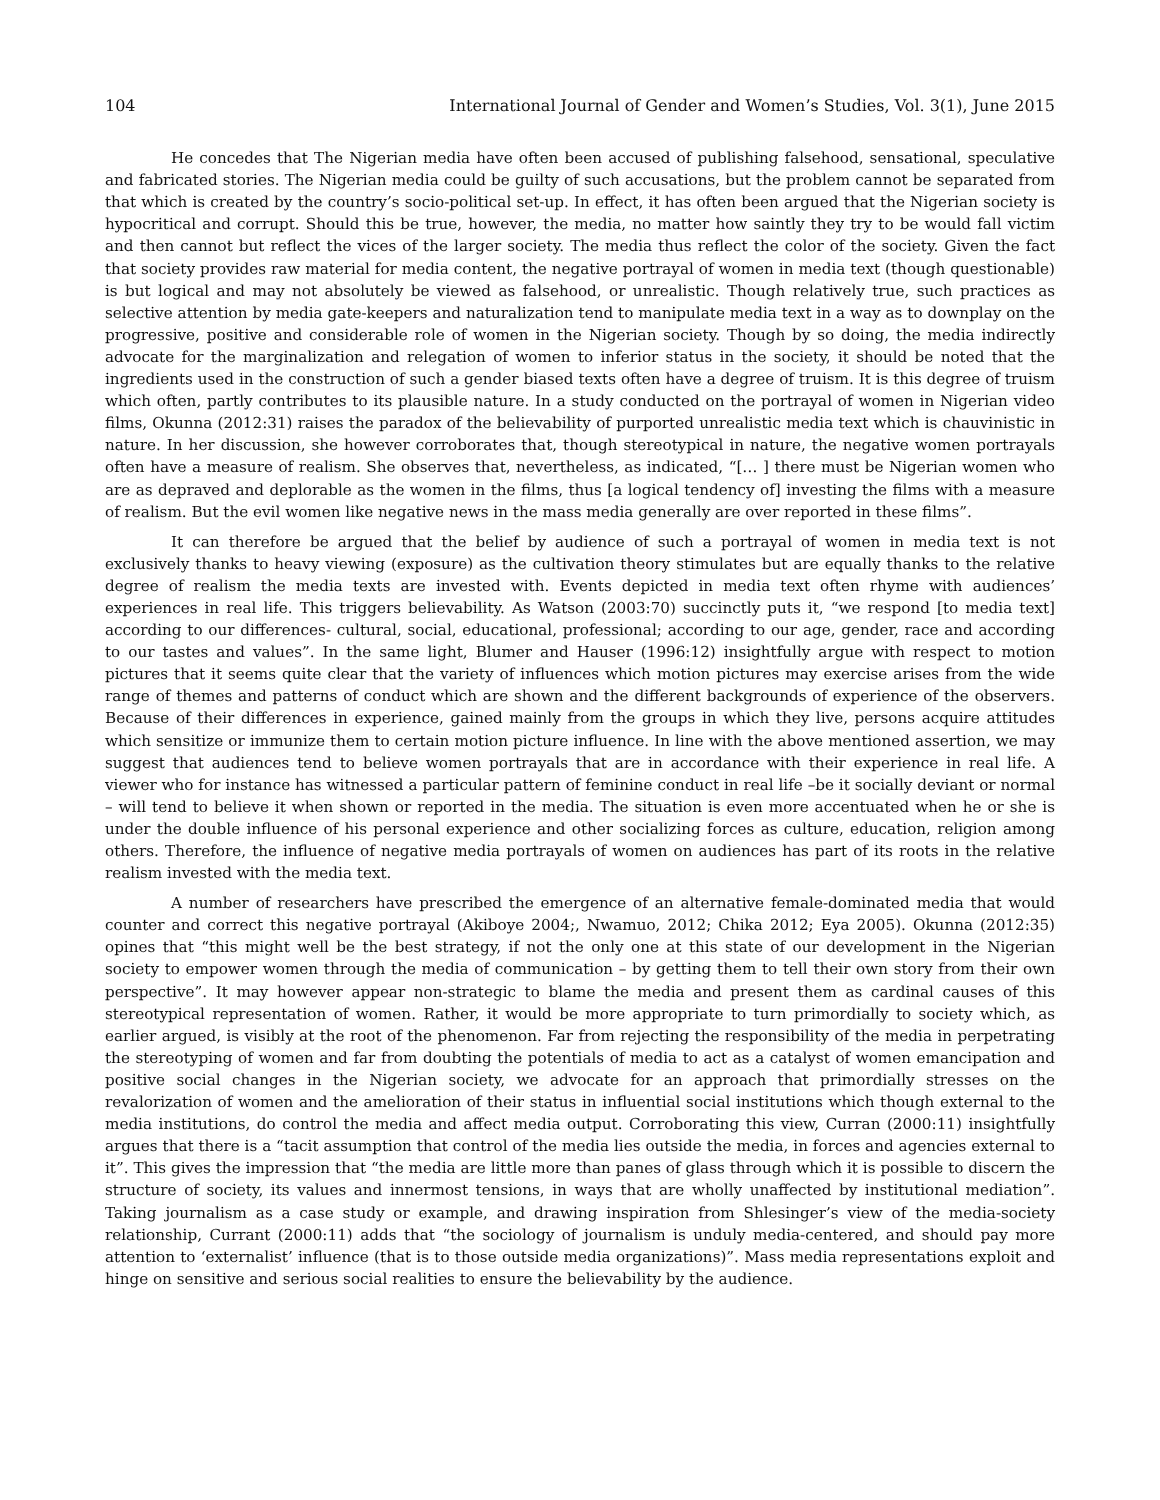104 International Journal of Gender and Women’s Studies, Vol. 3(1), June 2015
He concedes that The Nigerian media have often been accused of publishing falsehood, sensational, speculative and fabricated stories. The Nigerian media could be guilty of such accusations, but the problem cannot be separated from that which is created by the country’s socio-political set-up. In effect, it has often been argued that the Nigerian society is hypocritical and corrupt. Should this be true, however, the media, no matter how saintly they try to be would fall victim and then cannot but reflect the vices of the larger society. The media thus reflect the color of the society. Given the fact that society provides raw material for media content, the negative portrayal of women in media text (though questionable) is but logical and may not absolutely be viewed as falsehood, or unrealistic. Though relatively true, such practices as selective attention by media gate-keepers and naturalization tend to manipulate media text in a way as to downplay on the progressive, positive and considerable role of women in the Nigerian society. Though by so doing, the media indirectly advocate for the marginalization and relegation of women to inferior status in the society, it should be noted that the ingredients used in the construction of such a gender biased texts often have a degree of truism. It is this degree of truism which often, partly contributes to its plausible nature. In a study conducted on the portrayal of women in Nigerian video films, Okunna (2012:31) raises the paradox of the believability of purported unrealistic media text which is chauvinistic in nature. In her discussion, she however corroborates that, though stereotypical in nature, the negative women portrayals often have a measure of realism. She observes that, nevertheless, as indicated, “[… ] there must be Nigerian women who are as depraved and deplorable as the women in the films, thus [a logical tendency of] investing the films with a measure of realism. But the evil women like negative news in the mass media generally are over reported in these films”.
It can therefore be argued that the belief by audience of such a portrayal of women in media text is not exclusively thanks to heavy viewing (exposure) as the cultivation theory stimulates but are equally thanks to the relative degree of realism the media texts are invested with. Events depicted in media text often rhyme with audiences’ experiences in real life. This triggers believability. As Watson (2003:70) succinctly puts it, “we respond [to media text] according to our differences- cultural, social, educational, professional; according to our age, gender, race and according to our tastes and values”. In the same light, Blumer and Hauser (1996:12) insightfully argue with respect to motion pictures that it seems quite clear that the variety of influences which motion pictures may exercise arises from the wide range of themes and patterns of conduct which are shown and the different backgrounds of experience of the observers. Because of their differences in experience, gained mainly from the groups in which they live, persons acquire attitudes which sensitize or immunize them to certain motion picture influence. In line with the above mentioned assertion, we may suggest that audiences tend to believe women portrayals that are in accordance with their experience in real life. A viewer who for instance has witnessed a particular pattern of feminine conduct in real life –be it socially deviant or normal – will tend to believe it when shown or reported in the media. The situation is even more accentuated when he or she is under the double influence of his personal experience and other socializing forces as culture, education, religion among others. Therefore, the influence of negative media portrayals of women on audiences has part of its roots in the relative realism invested with the media text.
A number of researchers have prescribed the emergence of an alternative female-dominated media that would counter and correct this negative portrayal (Akiboye 2004;, Nwamuo, 2012; Chika 2012; Eya 2005). Okunna (2012:35) opines that “this might well be the best strategy, if not the only one at this state of our development in the Nigerian society to empower women through the media of communication – by getting them to tell their own story from their own perspective”. It may however appear non-strategic to blame the media and present them as cardinal causes of this stereotypical representation of women. Rather, it would be more appropriate to turn primordially to society which, as earlier argued, is visibly at the root of the phenomenon. Far from rejecting the responsibility of the media in perpetrating the stereotyping of women and far from doubting the potentials of media to act as a catalyst of women emancipation and positive social changes in the Nigerian society, we advocate for an approach that primordially stresses on the revalorization of women and the amelioration of their status in influential social institutions which though external to the media institutions, do control the media and affect media output. Corroborating this view, Curran (2000:11) insightfully argues that there is a “tacit assumption that control of the media lies outside the media, in forces and agencies external to it”. This gives the impression that “the media are little more than panes of glass through which it is possible to discern the structure of society, its values and innermost tensions, in ways that are wholly unaffected by institutional mediation”. Taking journalism as a case study or example, and drawing inspiration from Shlesinger’s view of the media-society relationship, Currant (2000:11) adds that “the sociology of journalism is unduly media-centered, and should pay more attention to ‘externalist’ influence (that is to those outside media organizations)”. Mass media representations exploit and hinge on sensitive and serious social realities to ensure the believability by the audience.